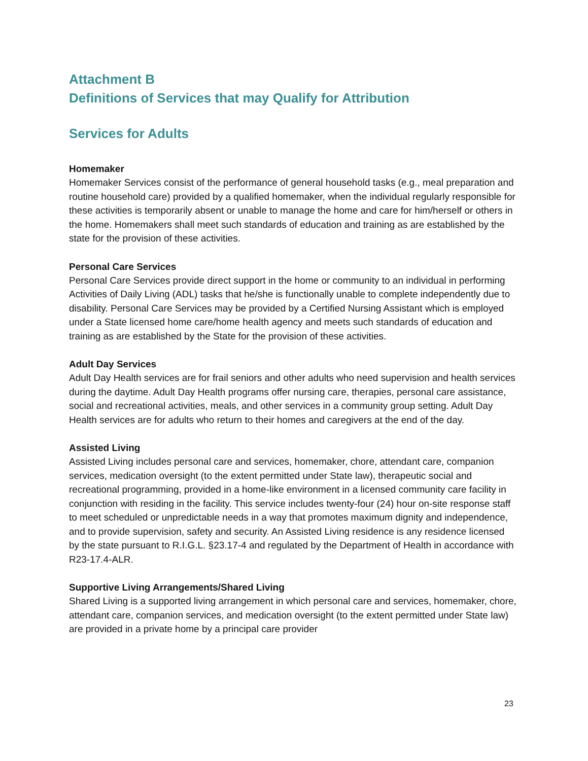Attachment B
Definitions of Services that may Qualify for Attribution
Services for Adults
Homemaker
Homemaker Services consist of the performance of general household tasks (e.g., meal preparation and routine household care) provided by a qualified homemaker, when the individual regularly responsible for these activities is temporarily absent or unable to manage the home and care for him/herself or others in the home. Homemakers shall meet such standards of education and training as are established by the state for the provision of these activities.
Personal Care Services
Personal Care Services provide direct support in the home or community to an individual in performing Activities of Daily Living (ADL) tasks that he/she is functionally unable to complete independently due to disability. Personal Care Services may be provided by a Certified Nursing Assistant which is employed under a State licensed home care/home health agency and meets such standards of education and training as are established by the State for the provision of these activities.
Adult Day Services
Adult Day Health services are for frail seniors and other adults who need supervision and health services during the daytime. Adult Day Health programs offer nursing care, therapies, personal care assistance, social and recreational activities, meals, and other services in a community group setting. Adult Day Health services are for adults who return to their homes and caregivers at the end of the day.
Assisted Living
Assisted Living includes personal care and services, homemaker, chore, attendant care, companion services, medication oversight (to the extent permitted under State law), therapeutic social and recreational programming, provided in a home-like environment in a licensed community care facility in conjunction with residing in the facility. This service includes twenty-four (24) hour on-site response staff to meet scheduled or unpredictable needs in a way that promotes maximum dignity and independence, and to provide supervision, safety and security. An Assisted Living residence is any residence licensed by the state pursuant to R.I.G.L. §23.17-4 and regulated by the Department of Health in accordance with R23-17.4-ALR.
Supportive Living Arrangements/Shared Living
Shared Living is a supported living arrangement in which personal care and services, homemaker, chore, attendant care, companion services, and medication oversight (to the extent permitted under State law) are provided in a private home by a principal care provider
23